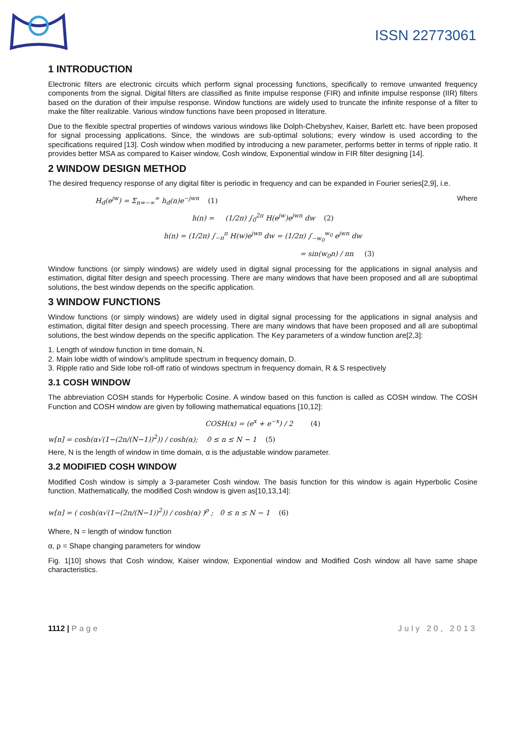ISSN 22773061
1 INTRODUCTION
Electronic filters are electronic circuits which perform signal processing functions, specifically to remove unwanted frequency components from the signal. Digital filters are classified as finite impulse response (FIR) and infinite impulse response (IIR) filters based on the duration of their impulse response. Window functions are widely used to truncate the infinite response of a filter to make the filter realizable. Various window functions have been proposed in literature.
Due to the flexible spectral properties of windows various windows like Dolph-Chebyshev, Kaiser, Barlett etc. have been proposed for signal processing applications. Since, the windows are sub-optimal solutions; every window is used according to the specifications required [13]. Cosh window when modified by introducing a new parameter, performs better in terms of ripple ratio. It provides better MSA as compared to Kaiser window, Cosh window, Exponential window in FIR filter designing [14].
2 WINDOW DESIGN METHOD
The desired frequency response of any digital filter is periodic in frequency and can be expanded in Fourier series[2,9], i.e.
H<sub>d</sub>(e<sup>jw</sup>) = Σ<sub>n=−∞</sub><sup>∞</sup> h<sub>d</sub>(n)e<sup>−jwn</sup> (1) Where
h(n) = (1/2π) ∫<sub>0</sub><sup>2π</sup> H(e<sup>jw</sup>)e<sup>jwn</sup> dw (2)
h(n) = (1/2π) ∫<sub>−π</sub><sup>π</sup> H(w)e<sup>jwn</sup> dw = (1/2π) ∫<sub>−w<sub>0</sub></sub><sup>w<sub>0</sub></sup> e<sup>jwn</sup> dw
= sin(w<sub>0</sub>n) / πn (3)
Window functions (or simply windows) are widely used in digital signal processing for the applications in signal analysis and estimation, digital filter design and speech processing. There are many windows that have been proposed and all are suboptimal solutions, the best window depends on the specific application.
3 WINDOW FUNCTIONS
Window functions (or simply windows) are widely used in digital signal processing for the applications in signal analysis and estimation, digital filter design and speech processing. There are many windows that have been proposed and all are suboptimal solutions, the best window depends on the specific application. The Key parameters of a window function are[2,3]:
1. Length of window function in time domain, N.
2. Main lobe width of window’s amplitude spectrum in frequency domain, D.
3. Ripple ratio and Side lobe roll-off ratio of windows spectrum in frequency domain, R & S respectively
3.1 COSH WINDOW
The abbreviation COSH stands for Hyperbolic Cosine. A window based on this function is called as COSH window. The COSH Function and COSH window are given by following mathematical equations [10,12]:
COSH(x) = (e<sup>x</sup> + e<sup>−x</sup>) / 2 (4)
w[n] = cosh(α√(1−(2n/(N−1))<sup>2</sup>)) / cosh(α); 0 ≤ n ≤ N − 1 (5)
Here, N is the length of window in time domain, α is the adjustable window parameter.
3.2 MODIFIED COSH WINDOW
Modified Cosh window is simply a 3-parameter Cosh window. The basis function for this window is again Hyperbolic Cosine function. Mathematically, the modified Cosh window is given as[10,13,14]:
w[n] = ( cosh(α√(1−(2n/(N−1))<sup>2</sup>)) / cosh(α) )<sup>ρ</sup> ; 0 ≤ n ≤ N − 1 (6)
Where, N = length of window function
α, ρ = Shape changing parameters for window
Fig. 1[10] shows that Cosh window, Kaiser window, Exponential window and Modified Cosh window all have same shape characteristics.
1112 | Page July 20, 2013